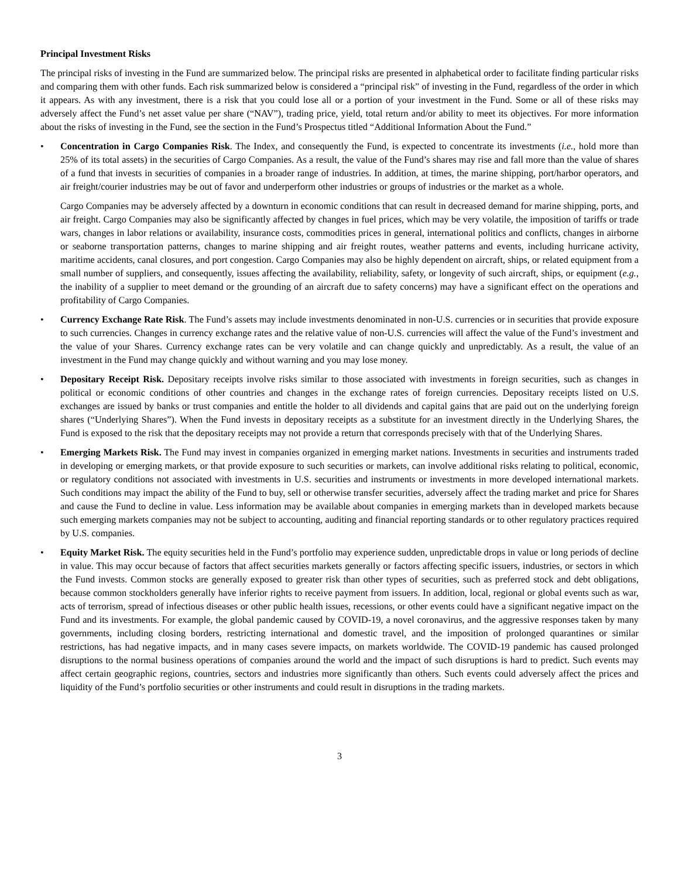Principal Investment Risks
The principal risks of investing in the Fund are summarized below. The principal risks are presented in alphabetical order to facilitate finding particular risks and comparing them with other funds. Each risk summarized below is considered a “principal risk” of investing in the Fund, regardless of the order in which it appears. As with any investment, there is a risk that you could lose all or a portion of your investment in the Fund. Some or all of these risks may adversely affect the Fund’s net asset value per share (“NAV”), trading price, yield, total return and/or ability to meet its objectives. For more information about the risks of investing in the Fund, see the section in the Fund’s Prospectus titled “Additional Information About the Fund.”
• Concentration in Cargo Companies Risk. The Index, and consequently the Fund, is expected to concentrate its investments (i.e., hold more than 25% of its total assets) in the securities of Cargo Companies. As a result, the value of the Fund’s shares may rise and fall more than the value of shares of a fund that invests in securities of companies in a broader range of industries. In addition, at times, the marine shipping, port/harbor operators, and air freight/courier industries may be out of favor and underperform other industries or groups of industries or the market as a whole.
Cargo Companies may be adversely affected by a downturn in economic conditions that can result in decreased demand for marine shipping, ports, and air freight. Cargo Companies may also be significantly affected by changes in fuel prices, which may be very volatile, the imposition of tariffs or trade wars, changes in labor relations or availability, insurance costs, commodities prices in general, international politics and conflicts, changes in airborne or seaborne transportation patterns, changes to marine shipping and air freight routes, weather patterns and events, including hurricane activity, maritime accidents, canal closures, and port congestion. Cargo Companies may also be highly dependent on aircraft, ships, or related equipment from a small number of suppliers, and consequently, issues affecting the availability, reliability, safety, or longevity of such aircraft, ships, or equipment (e.g., the inability of a supplier to meet demand or the grounding of an aircraft due to safety concerns) may have a significant effect on the operations and profitability of Cargo Companies.
• Currency Exchange Rate Risk. The Fund’s assets may include investments denominated in non-U.S. currencies or in securities that provide exposure to such currencies. Changes in currency exchange rates and the relative value of non-U.S. currencies will affect the value of the Fund’s investment and the value of your Shares. Currency exchange rates can be very volatile and can change quickly and unpredictably. As a result, the value of an investment in the Fund may change quickly and without warning and you may lose money.
• Depositary Receipt Risk. Depositary receipts involve risks similar to those associated with investments in foreign securities, such as changes in political or economic conditions of other countries and changes in the exchange rates of foreign currencies. Depositary receipts listed on U.S. exchanges are issued by banks or trust companies and entitle the holder to all dividends and capital gains that are paid out on the underlying foreign shares (“Underlying Shares”). When the Fund invests in depositary receipts as a substitute for an investment directly in the Underlying Shares, the Fund is exposed to the risk that the depositary receipts may not provide a return that corresponds precisely with that of the Underlying Shares.
• Emerging Markets Risk. The Fund may invest in companies organized in emerging market nations. Investments in securities and instruments traded in developing or emerging markets, or that provide exposure to such securities or markets, can involve additional risks relating to political, economic, or regulatory conditions not associated with investments in U.S. securities and instruments or investments in more developed international markets. Such conditions may impact the ability of the Fund to buy, sell or otherwise transfer securities, adversely affect the trading market and price for Shares and cause the Fund to decline in value. Less information may be available about companies in emerging markets than in developed markets because such emerging markets companies may not be subject to accounting, auditing and financial reporting standards or to other regulatory practices required by U.S. companies.
• Equity Market Risk. The equity securities held in the Fund’s portfolio may experience sudden, unpredictable drops in value or long periods of decline in value. This may occur because of factors that affect securities markets generally or factors affecting specific issuers, industries, or sectors in which the Fund invests. Common stocks are generally exposed to greater risk than other types of securities, such as preferred stock and debt obligations, because common stockholders generally have inferior rights to receive payment from issuers. In addition, local, regional or global events such as war, acts of terrorism, spread of infectious diseases or other public health issues, recessions, or other events could have a significant negative impact on the Fund and its investments. For example, the global pandemic caused by COVID-19, a novel coronavirus, and the aggressive responses taken by many governments, including closing borders, restricting international and domestic travel, and the imposition of prolonged quarantines or similar restrictions, has had negative impacts, and in many cases severe impacts, on markets worldwide. The COVID-19 pandemic has caused prolonged disruptions to the normal business operations of companies around the world and the impact of such disruptions is hard to predict. Such events may affect certain geographic regions, countries, sectors and industries more significantly than others. Such events could adversely affect the prices and liquidity of the Fund’s portfolio securities or other instruments and could result in disruptions in the trading markets.
3